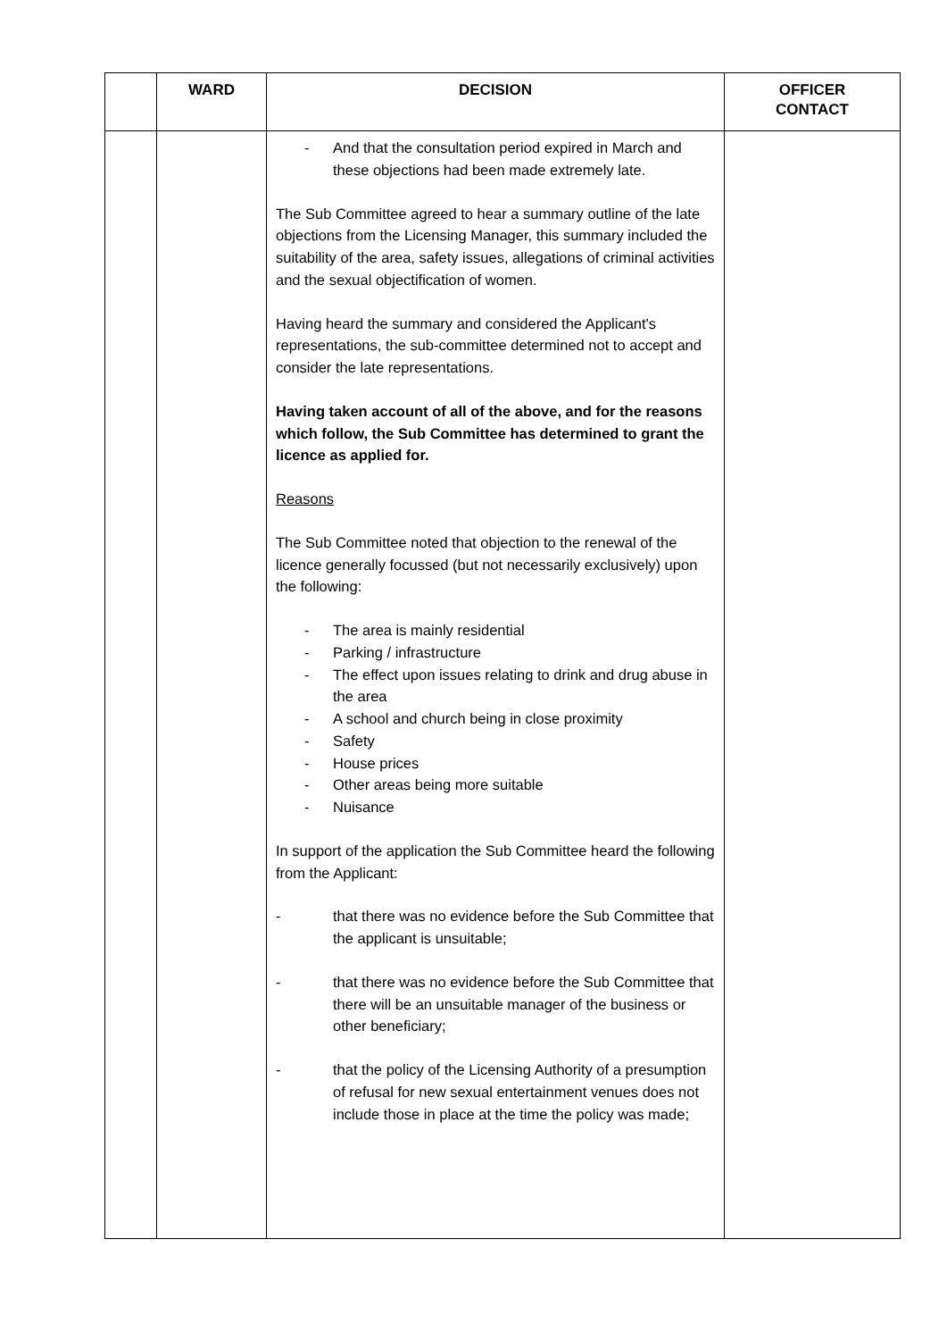| | WARD | DECISION | OFFICER CONTACT |
| --- | --- | --- | --- |
| | | - And that the consultation period expired in March and these objections had been made extremely late. The Sub Committee agreed to hear a summary outline of the late objections from the Licensing Manager, this summary included the suitability of the area, safety issues, allegations of criminal activities and the sexual objectification of women. Having heard the summary and considered the Applicant's representations, the sub-committee determined not to accept and consider the late representations. Having taken account of all of the above, and for the reasons which follow, the Sub Committee has determined to grant the licence as applied for. Reasons The Sub Committee noted that objection to the renewal of the licence generally focussed (but not necessarily exclusively) upon the following: - The area is mainly residential - Parking / infrastructure - The effect upon issues relating to drink and drug abuse in the area - A school and church being in close proximity - Safety - House prices - Other areas being more suitable - Nuisance In support of the application the Sub Committee heard the following from the Applicant: - that there was no evidence before the Sub Committee that the applicant is unsuitable; - that there was no evidence before the Sub Committee that there will be an unsuitable manager of the business or other beneficiary; - that the policy of the Licensing Authority of a presumption of refusal for new sexual entertainment venues does not include those in place at the time the policy was made; | |